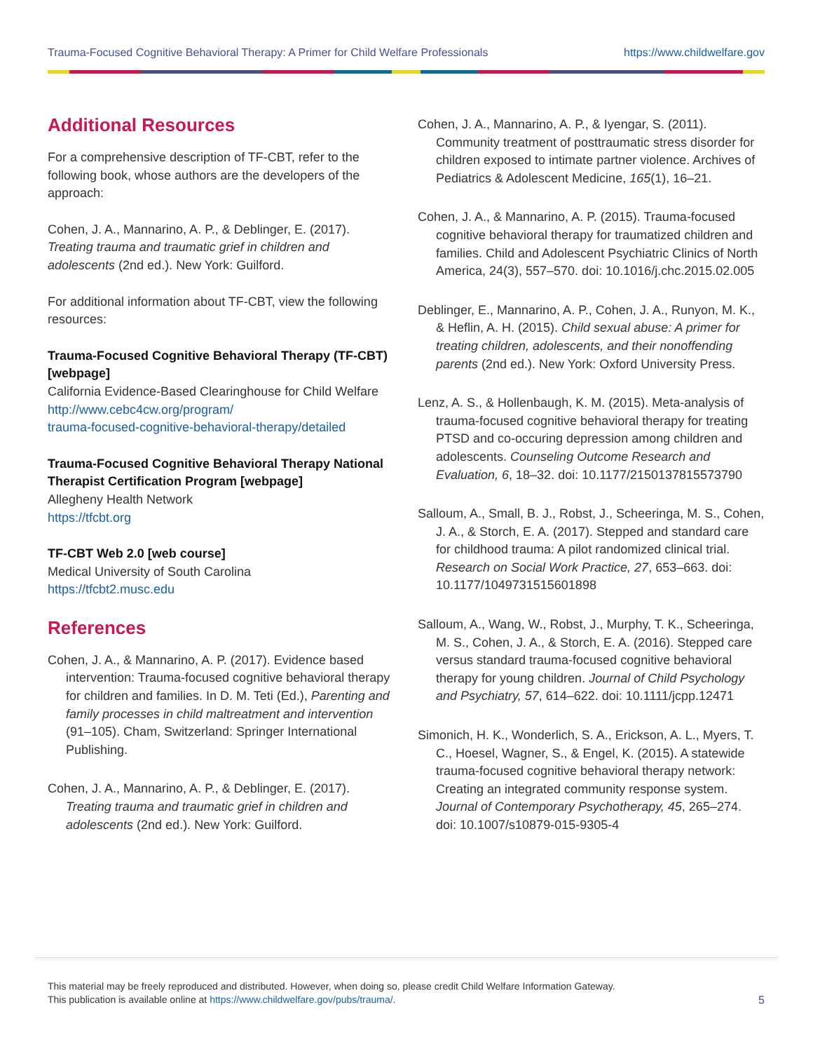Trauma-Focused Cognitive Behavioral Therapy: A Primer for Child Welfare Professionals https://www.childwelfare.gov
Additional Resources
For a comprehensive description of TF-CBT, refer to the following book, whose authors are the developers of the approach:
Cohen, J. A., Mannarino, A. P., & Deblinger, E. (2017). Treating trauma and traumatic grief in children and adolescents (2nd ed.). New York: Guilford.
For additional information about TF-CBT, view the following resources:
Trauma-Focused Cognitive Behavioral Therapy (TF-CBT) [webpage]
California Evidence-Based Clearinghouse for Child Welfare
http://www.cebc4cw.org/program/
trauma-focused-cognitive-behavioral-therapy/detailed
Trauma-Focused Cognitive Behavioral Therapy National Therapist Certification Program [webpage]
Allegheny Health Network
https://tfcbt.org
TF-CBT Web 2.0 [web course]
Medical University of South Carolina
https://tfcbt2.musc.edu
References
Cohen, J. A., & Mannarino, A. P. (2017). Evidence based intervention: Trauma-focused cognitive behavioral therapy for children and families. In D. M. Teti (Ed.), Parenting and family processes in child maltreatment and intervention (91–105). Cham, Switzerland: Springer International Publishing.
Cohen, J. A., Mannarino, A. P., & Deblinger, E. (2017). Treating trauma and traumatic grief in children and adolescents (2nd ed.). New York: Guilford.
Cohen, J. A., Mannarino, A. P., & Iyengar, S. (2011). Community treatment of posttraumatic stress disorder for children exposed to intimate partner violence. Archives of Pediatrics & Adolescent Medicine, 165(1), 16–21.
Cohen, J. A., & Mannarino, A. P. (2015). Trauma-focused cognitive behavioral therapy for traumatized children and families. Child and Adolescent Psychiatric Clinics of North America, 24(3), 557–570. doi: 10.1016/j.chc.2015.02.005
Deblinger, E., Mannarino, A. P., Cohen, J. A., Runyon, M. K., & Heflin, A. H. (2015). Child sexual abuse: A primer for treating children, adolescents, and their nonoffending parents (2nd ed.). New York: Oxford University Press.
Lenz, A. S., & Hollenbaugh, K. M. (2015). Meta-analysis of trauma-focused cognitive behavioral therapy for treating PTSD and co-occuring depression among children and adolescents. Counseling Outcome Research and Evaluation, 6, 18–32. doi: 10.1177/2150137815573790
Salloum, A., Small, B. J., Robst, J., Scheeringa, M. S., Cohen, J. A., & Storch, E. A. (2017). Stepped and standard care for childhood trauma: A pilot randomized clinical trial. Research on Social Work Practice, 27, 653–663. doi: 10.1177/1049731515601898
Salloum, A., Wang, W., Robst, J., Murphy, T. K., Scheeringa, M. S., Cohen, J. A., & Storch, E. A. (2016). Stepped care versus standard trauma-focused cognitive behavioral therapy for young children. Journal of Child Psychology and Psychiatry, 57, 614–622. doi: 10.1111/jcpp.12471
Simonich, H. K., Wonderlich, S. A., Erickson, A. L., Myers, T. C., Hoesel, Wagner, S., & Engel, K. (2015). A statewide trauma-focused cognitive behavioral therapy network: Creating an integrated community response system. Journal of Contemporary Psychotherapy, 45, 265–274. doi: 10.1007/s10879-015-9305-4
This material may be freely reproduced and distributed. However, when doing so, please credit Child Welfare Information Gateway.
This publication is available online at https://www.childwelfare.gov/pubs/trauma/.
5